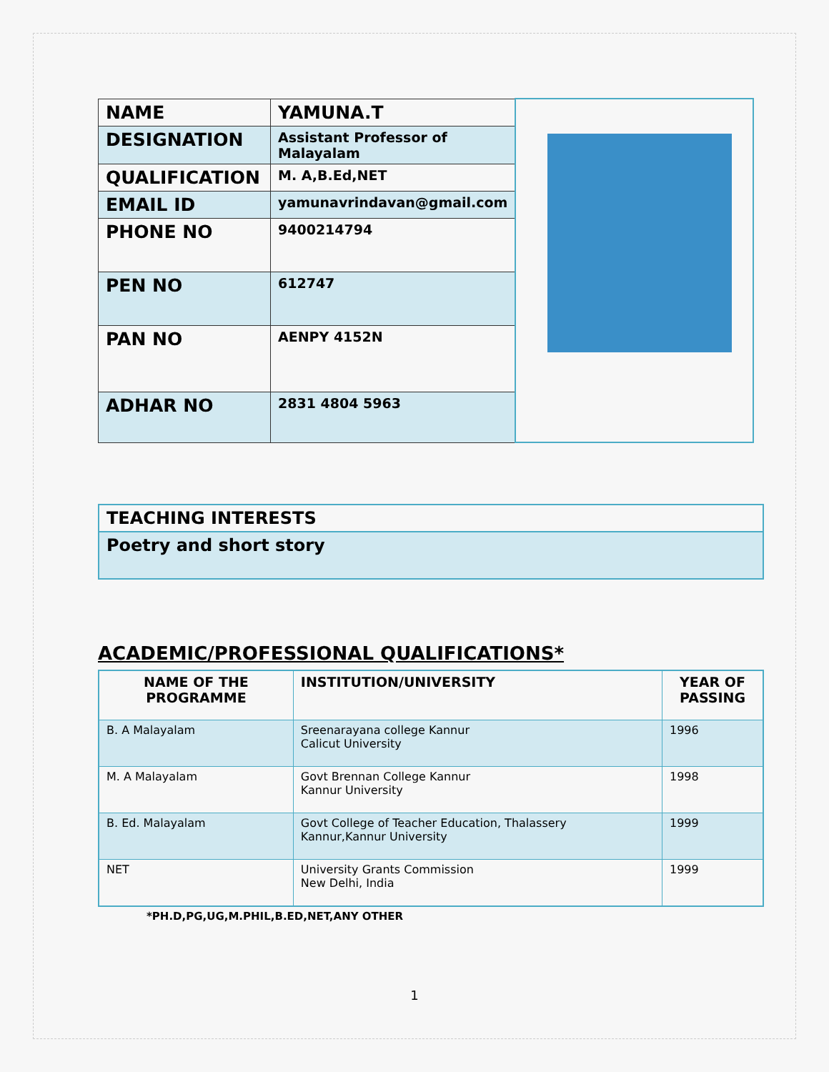| NAME | YAMUNA.T | |
| DESIGNATION | Assistant Professor of Malayalam | |
| QUALIFICATION | M. A,B.Ed,NET | |
| EMAIL ID | yamunavrindavan@gmail.com | |
| PHONE NO | 9400214794 | |
| PEN NO | 612747 | |
| PAN NO | AENPY 4152N | |
| ADHAR NO | 2831 4804 5963 | |
| TEACHING INTERESTS |
| Poetry and short story |
ACADEMIC/PROFESSIONAL QUALIFICATIONS*
| NAME OF THE PROGRAMME | INSTITUTION/UNIVERSITY | YEAR OF PASSING |
| --- | --- | --- |
| B. A Malayalam | Sreenarayana college Kannur Calicut University | 1996 |
| M. A Malayalam | Govt Brennan College Kannur Kannur University | 1998 |
| B. Ed. Malayalam | Govt College of Teacher Education, Thalassery Kannur,Kannur University | 1999 |
| NET | University Grants Commission New Delhi, India | 1999 |
*PH.D,PG,UG,M.PHIL,B.ED,NET,ANY OTHER
1